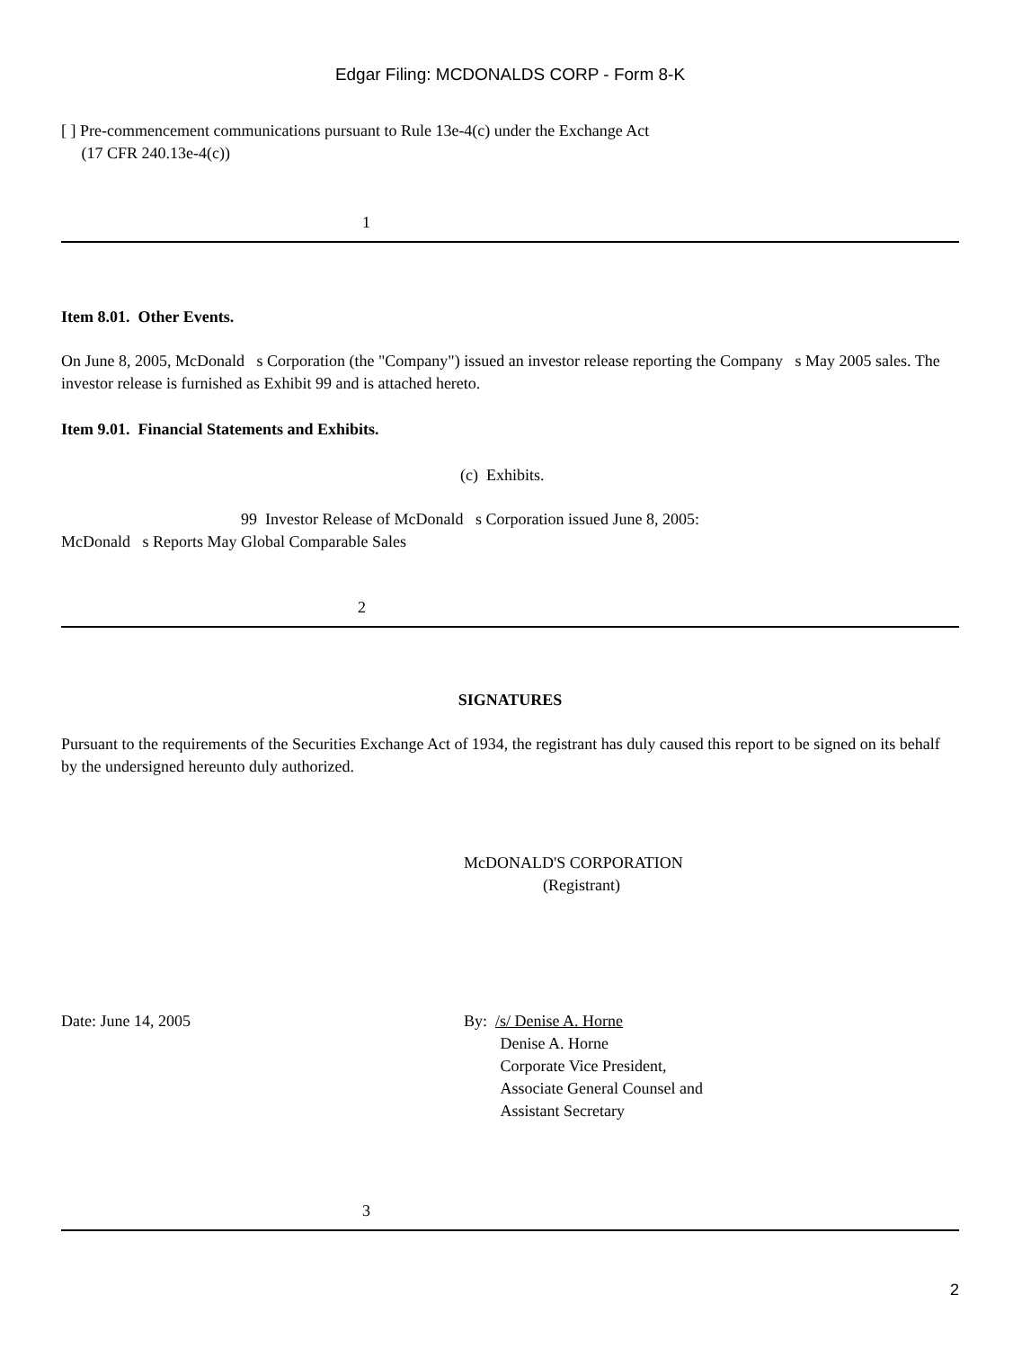Edgar Filing: MCDONALDS CORP - Form 8-K
[ ] Pre-commencement communications pursuant to Rule 13e-4(c) under the Exchange Act
(17 CFR 240.13e-4(c))
1
Item 8.01. Other Events.
On June 8, 2005, McDonald s Corporation (the "Company") issued an investor release reporting the Company s May 2005 sales. The investor release is furnished as Exhibit 99 and is attached hereto.
Item 9.01. Financial Statements and Exhibits.
(c) Exhibits.
99 Investor Release of McDonald s Corporation issued June 8, 2005:
McDonald s Reports May Global Comparable Sales
2
SIGNATURES
Pursuant to the requirements of the Securities Exchange Act of 1934, the registrant has duly caused this report to be signed on its behalf by the undersigned hereunto duly authorized.
McDONALD'S CORPORATION
(Registrant)
Date: June 14, 2005 By: /s/ Denise A. Horne
Denise A. Horne
Corporate Vice President,
Associate General Counsel and
Assistant Secretary
3
2